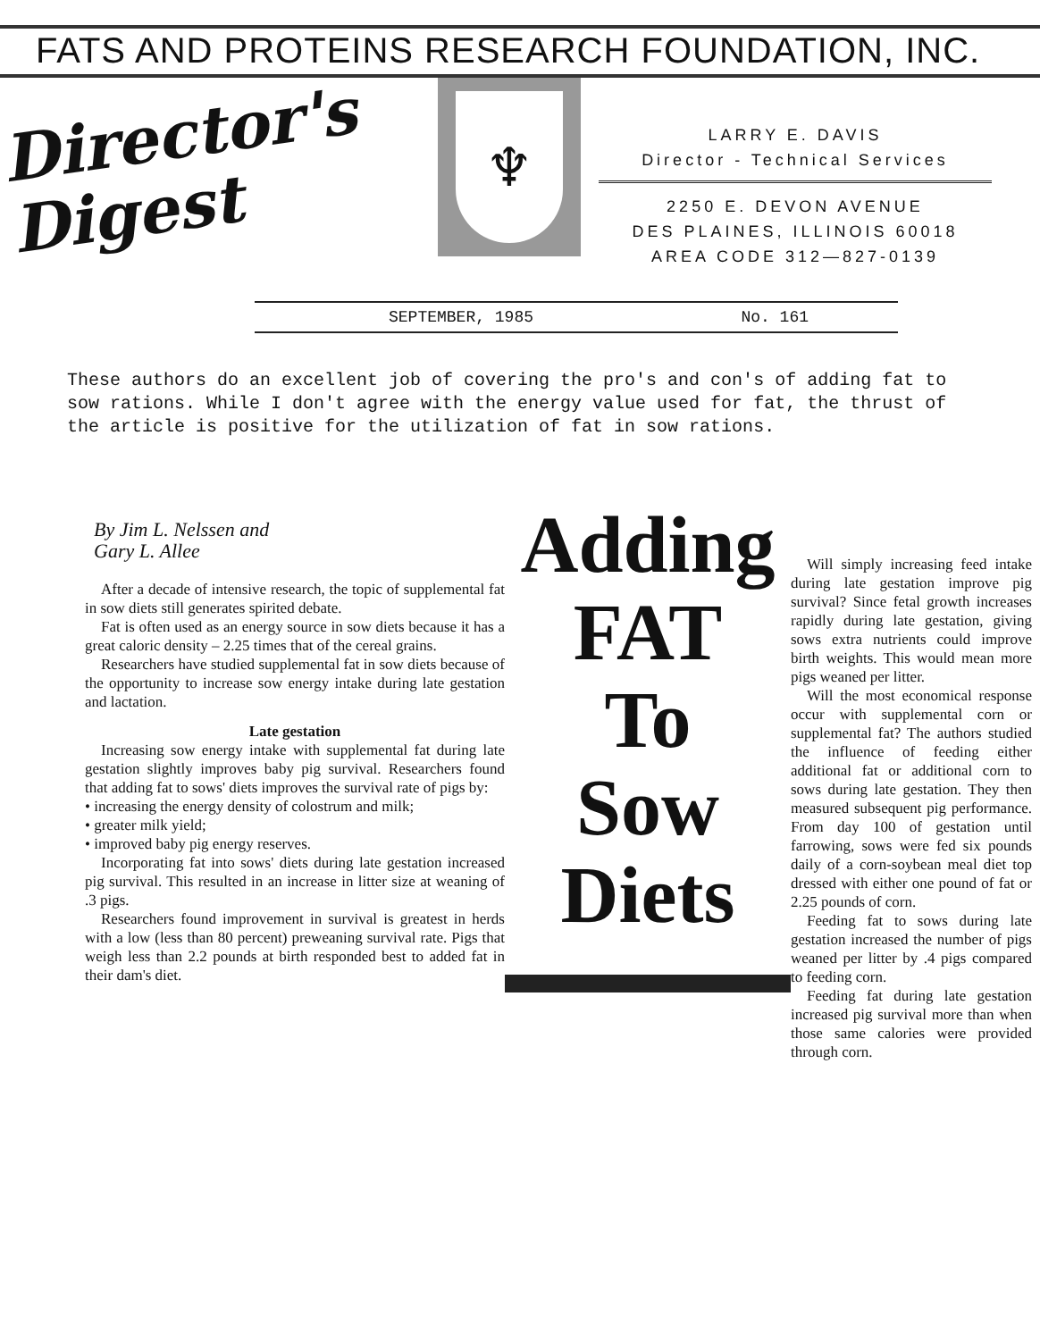FATS AND PROTEINS RESEARCH FOUNDATION, INC.
Director's Digest
♆
LARRY E. DAVIS
Director - Technical Services
2250 E. DEVON AVENUE
DES PLAINES, ILLINOIS 60018
AREA CODE 312—827-0139
SEPTEMBER, 1985 No. 161
These authors do an excellent job of covering the pro's and con's of adding fat to sow rations. While I don't agree with the energy value used for fat, the thrust of the article is positive for the utilization of fat in sow rations.
By Jim L. Nelssen and
Gary L. Allee
After a decade of intensive research, the topic of supplemental fat in sow diets still generates spirited debate.
Fat is often used as an energy source in sow diets because it has a great caloric density – 2.25 times that of the cereal grains.
Researchers have studied supplemental fat in sow diets because of the opportunity to increase sow energy intake during late gestation and lactation.
Late gestation
Increasing sow energy intake with supplemental fat during late gestation slightly improves baby pig survival. Researchers found that adding fat to sows' diets improves the survival rate of pigs by:
• increasing the energy density of colostrum and milk;
• greater milk yield;
• improved baby pig energy reserves.
Incorporating fat into sows' diets during late gestation increased pig survival. This resulted in an increase in litter size at weaning of .3 pigs.
Researchers found improvement in survival is greatest in herds with a low (less than 80 percent) preweaning survival rate. Pigs that weigh less than 2.2 pounds at birth responded best to added fat in their dam's diet.
Adding
FAT
To
Sow
Diets
Will simply increasing feed intake during late gestation improve pig survival? Since fetal growth increases rapidly during late gestation, giving sows extra nutrients could improve birth weights. This would mean more pigs weaned per litter.
Will the most economical response occur with supplemental corn or supplemental fat? The authors studied the influence of feeding either additional fat or additional corn to sows during late gestation. They then measured subsequent pig performance. From day 100 of gestation until farrowing, sows were fed six pounds daily of a corn-soybean meal diet top dressed with either one pound of fat or 2.25 pounds of corn.
Feeding fat to sows during late gestation increased the number of pigs weaned per litter by .4 pigs compared to feeding corn.
Feeding fat during late gestation increased pig survival more than when those same calories were provided through corn.